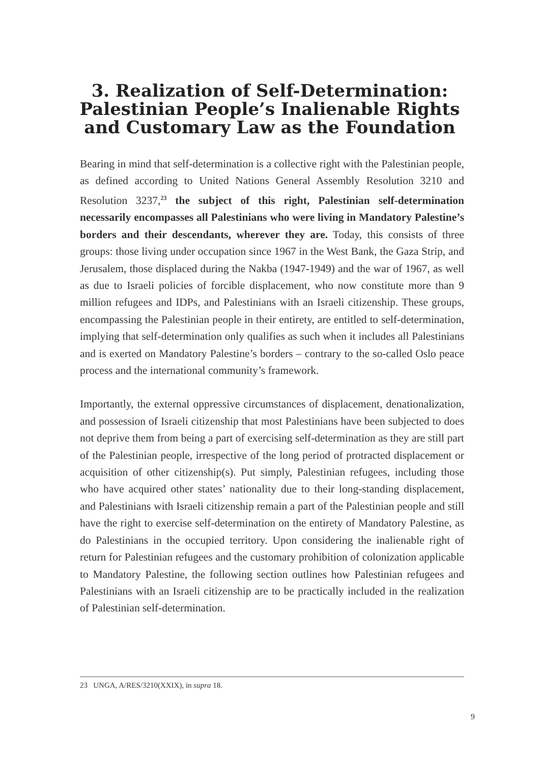3. Realization of Self-Determination: Palestinian People’s Inalienable Rights and Customary Law as the Foundation
Bearing in mind that self-determination is a collective right with the Palestinian people, as defined according to United Nations General Assembly Resolution 3210 and Resolution 3237,<sup>23</sup> the subject of this right, Palestinian self-determination necessarily encompasses all Palestinians who were living in Mandatory Palestine’s borders and their descendants, wherever they are. Today, this consists of three groups: those living under occupation since 1967 in the West Bank, the Gaza Strip, and Jerusalem, those displaced during the Nakba (1947-1949) and the war of 1967, as well as due to Israeli policies of forcible displacement, who now constitute more than 9 million refugees and IDPs, and Palestinians with an Israeli citizenship. These groups, encompassing the Palestinian people in their entirety, are entitled to self-determination, implying that self-determination only qualifies as such when it includes all Palestinians and is exerted on Mandatory Palestine’s borders – contrary to the so-called Oslo peace process and the international community’s framework.
Importantly, the external oppressive circumstances of displacement, denationalization, and possession of Israeli citizenship that most Palestinians have been subjected to does not deprive them from being a part of exercising self-determination as they are still part of the Palestinian people, irrespective of the long period of protracted displacement or acquisition of other citizenship(s). Put simply, Palestinian refugees, including those who have acquired other states’ nationality due to their long-standing displacement, and Palestinians with Israeli citizenship remain a part of the Palestinian people and still have the right to exercise self-determination on the entirety of Mandatory Palestine, as do Palestinians in the occupied territory. Upon considering the inalienable right of return for Palestinian refugees and the customary prohibition of colonization applicable to Mandatory Palestine, the following section outlines how Palestinian refugees and Palestinians with an Israeli citizenship are to be practically included in the realization of Palestinian self-determination.
23 UNGA, A/RES/3210(XXIX), in supra 18.
9